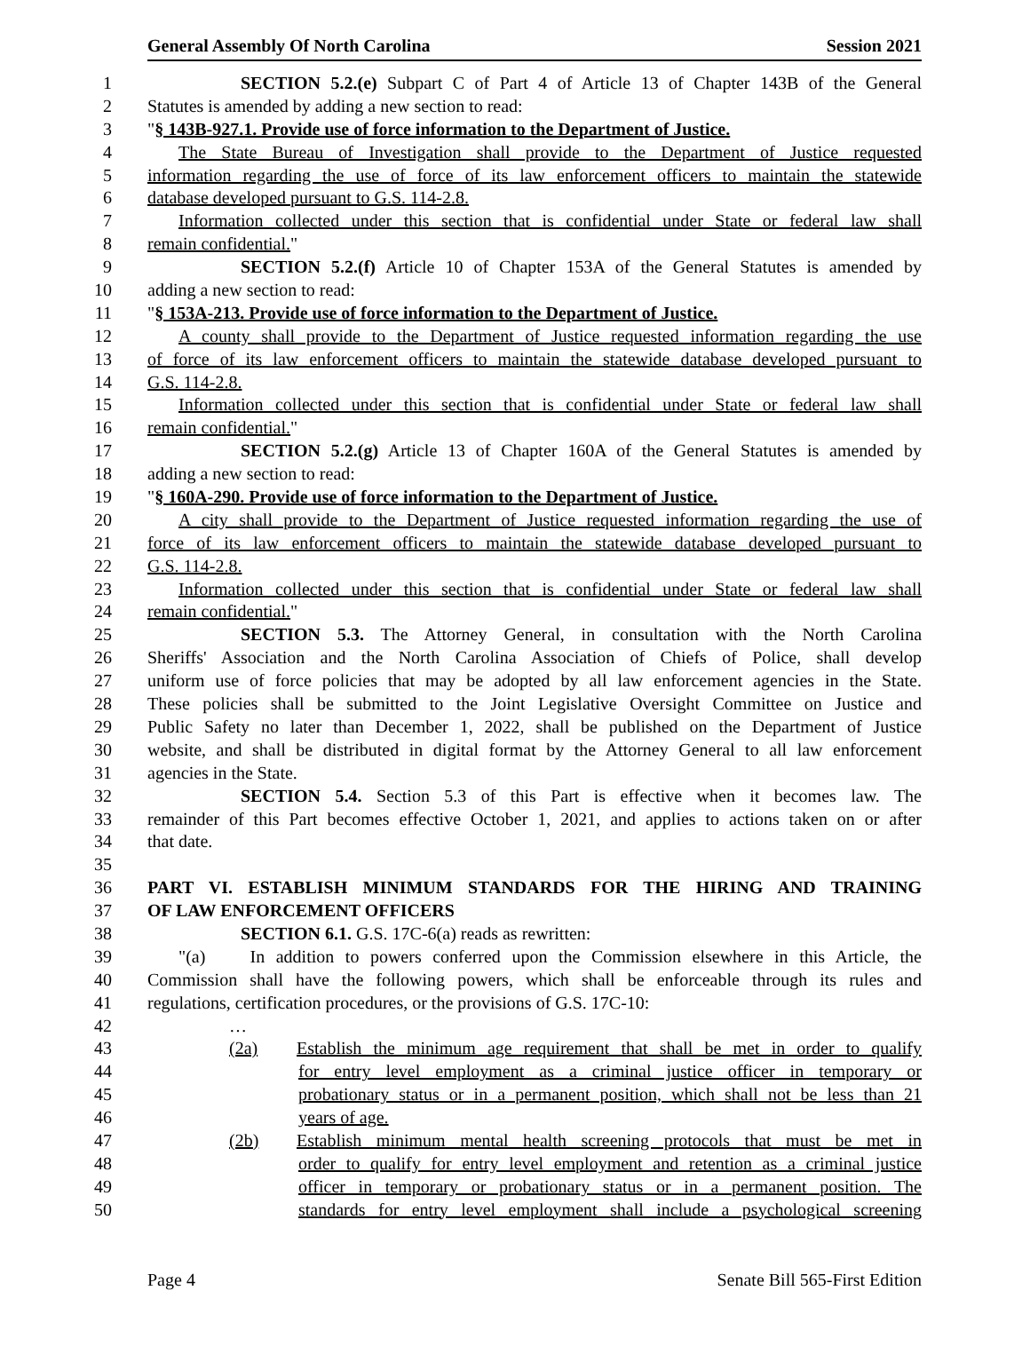General Assembly Of North Carolina Session 2021
1 SECTION 5.2.(e) Subpart C of Part 4 of Article 13 of Chapter 143B of the General
2 Statutes is amended by adding a new section to read:
3 "§ 143B-927.1. Provide use of force information to the Department of Justice.
4 The State Bureau of Investigation shall provide to the Department of Justice requested
5 information regarding the use of force of its law enforcement officers to maintain the statewide
6 database developed pursuant to G.S. 114-2.8.
7 Information collected under this section that is confidential under State or federal law shall
8 remain confidential."
9 SECTION 5.2.(f) Article 10 of Chapter 153A of the General Statutes is amended by
10 adding a new section to read:
11 "§ 153A-213. Provide use of force information to the Department of Justice.
12 A county shall provide to the Department of Justice requested information regarding the use
13 of force of its law enforcement officers to maintain the statewide database developed pursuant to
14 G.S. 114-2.8.
15 Information collected under this section that is confidential under State or federal law shall
16 remain confidential."
17 SECTION 5.2.(g) Article 13 of Chapter 160A of the General Statutes is amended by
18 adding a new section to read:
19 "§ 160A-290. Provide use of force information to the Department of Justice.
20 A city shall provide to the Department of Justice requested information regarding the use of
21 force of its law enforcement officers to maintain the statewide database developed pursuant to
22 G.S. 114-2.8.
23 Information collected under this section that is confidential under State or federal law shall
24 remain confidential."
25 SECTION 5.3. The Attorney General, in consultation with the North Carolina
26 Sheriffs' Association and the North Carolina Association of Chiefs of Police, shall develop
27 uniform use of force policies that may be adopted by all law enforcement agencies in the State.
28 These policies shall be submitted to the Joint Legislative Oversight Committee on Justice and
29 Public Safety no later than December 1, 2022, shall be published on the Department of Justice
30 website, and shall be distributed in digital format by the Attorney General to all law enforcement
31 agencies in the State.
32 SECTION 5.4. Section 5.3 of this Part is effective when it becomes law. The
33 remainder of this Part becomes effective October 1, 2021, and applies to actions taken on or after
34 that date.
35
36 PART VI. ESTABLISH MINIMUM STANDARDS FOR THE HIRING AND TRAINING
37 OF LAW ENFORCEMENT OFFICERS
38 SECTION 6.1. G.S. 17C-6(a) reads as rewritten:
39 "(a) In addition to powers conferred upon the Commission elsewhere in this Article, the
40 Commission shall have the following powers, which shall be enforceable through its rules and
41 regulations, certification procedures, or the provisions of G.S. 17C-10:
42 …
43 (2a) Establish the minimum age requirement that shall be met in order to qualify
44 for entry level employment as a criminal justice officer in temporary or
45 probationary status or in a permanent position, which shall not be less than 21
46 years of age.
47 (2b) Establish minimum mental health screening protocols that must be met in
48 order to qualify for entry level employment and retention as a criminal justice
49 officer in temporary or probationary status or in a permanent position. The
50 standards for entry level employment shall include a psychological screening
Page 4 Senate Bill 565-First Edition